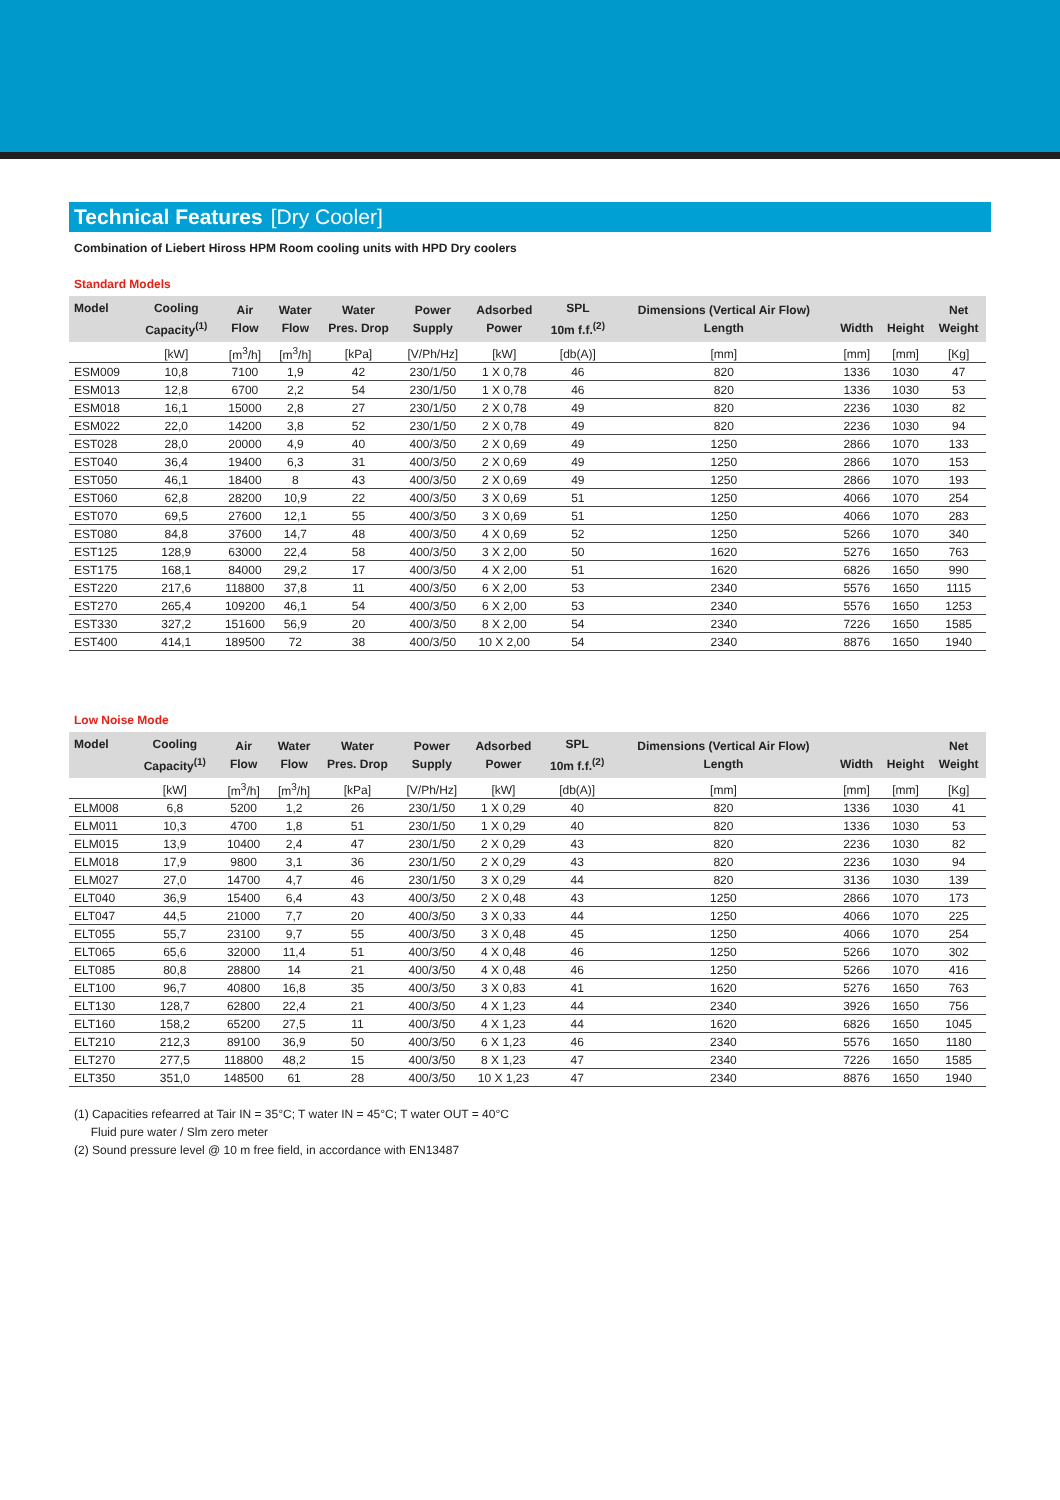Technical Features [Dry Cooler]
Combination of Liebert Hiross HPM Room cooling units with HPD Dry coolers
Standard Models
| Model | Cooling Capacity<sup>(1)</sup> | Air Flow | Water Flow | Water Pres. Drop | Power Supply | Adsorbed Power | SPL 10m f.f.<sup>(2)</sup> | Dimensions (Vertical Air Flow) Length | Width | Height | Net Weight |
| --- | --- | --- | --- | --- | --- | --- | --- | --- | --- | --- | --- |
| | [kW] | [m<sup>3</sup>/h] | [m<sup>3</sup>/h] | [kPa] | [V/Ph/Hz] | [kW] | [db(A)] | [mm] | [mm] | [mm] | [Kg] |
| ESM009 | 10,8 | 7100 | 1,9 | 42 | 230/1/50 | 1 X 0,78 | 46 | 820 | 1336 | 1030 | 47 |
| ESM013 | 12,8 | 6700 | 2,2 | 54 | 230/1/50 | 1 X 0,78 | 46 | 820 | 1336 | 1030 | 53 |
| ESM018 | 16,1 | 15000 | 2,8 | 27 | 230/1/50 | 2 X 0,78 | 49 | 820 | 2236 | 1030 | 82 |
| ESM022 | 22,0 | 14200 | 3,8 | 52 | 230/1/50 | 2 X 0,78 | 49 | 820 | 2236 | 1030 | 94 |
| EST028 | 28,0 | 20000 | 4,9 | 40 | 400/3/50 | 2 X 0,69 | 49 | 1250 | 2866 | 1070 | 133 |
| EST040 | 36,4 | 19400 | 6,3 | 31 | 400/3/50 | 2 X 0,69 | 49 | 1250 | 2866 | 1070 | 153 |
| EST050 | 46,1 | 18400 | 8 | 43 | 400/3/50 | 2 X 0,69 | 49 | 1250 | 2866 | 1070 | 193 |
| EST060 | 62,8 | 28200 | 10,9 | 22 | 400/3/50 | 3 X 0,69 | 51 | 1250 | 4066 | 1070 | 254 |
| EST070 | 69,5 | 27600 | 12,1 | 55 | 400/3/50 | 3 X 0,69 | 51 | 1250 | 4066 | 1070 | 283 |
| EST080 | 84,8 | 37600 | 14,7 | 48 | 400/3/50 | 4 X 0,69 | 52 | 1250 | 5266 | 1070 | 340 |
| EST125 | 128,9 | 63000 | 22,4 | 58 | 400/3/50 | 3 X 2,00 | 50 | 1620 | 5276 | 1650 | 763 |
| EST175 | 168,1 | 84000 | 29,2 | 17 | 400/3/50 | 4 X 2,00 | 51 | 1620 | 6826 | 1650 | 990 |
| EST220 | 217,6 | 118800 | 37,8 | 11 | 400/3/50 | 6 X 2,00 | 53 | 2340 | 5576 | 1650 | 1115 |
| EST270 | 265,4 | 109200 | 46,1 | 54 | 400/3/50 | 6 X 2,00 | 53 | 2340 | 5576 | 1650 | 1253 |
| EST330 | 327,2 | 151600 | 56,9 | 20 | 400/3/50 | 8 X 2,00 | 54 | 2340 | 7226 | 1650 | 1585 |
| EST400 | 414,1 | 189500 | 72 | 38 | 400/3/50 | 10 X 2,00 | 54 | 2340 | 8876 | 1650 | 1940 |
Low Noise Mode
| Model | Cooling Capacity<sup>(1)</sup> | Air Flow | Water Flow | Water Pres. Drop | Power Supply | Adsorbed Power | SPL 10m f.f.<sup>(2)</sup> | Dimensions (Vertical Air Flow) Length | Width | Height | Net Weight |
| --- | --- | --- | --- | --- | --- | --- | --- | --- | --- | --- | --- |
| | [kW] | [m<sup>3</sup>/h] | [m<sup>3</sup>/h] | [kPa] | [V/Ph/Hz] | [kW] | [db(A)] | [mm] | [mm] | [mm] | [Kg] |
| ELM008 | 6,8 | 5200 | 1,2 | 26 | 230/1/50 | 1 X 0,29 | 40 | 820 | 1336 | 1030 | 41 |
| ELM011 | 10,3 | 4700 | 1,8 | 51 | 230/1/50 | 1 X 0,29 | 40 | 820 | 1336 | 1030 | 53 |
| ELM015 | 13,9 | 10400 | 2,4 | 47 | 230/1/50 | 2 X 0,29 | 43 | 820 | 2236 | 1030 | 82 |
| ELM018 | 17,9 | 9800 | 3,1 | 36 | 230/1/50 | 2 X 0,29 | 43 | 820 | 2236 | 1030 | 94 |
| ELM027 | 27,0 | 14700 | 4,7 | 46 | 230/1/50 | 3 X 0,29 | 44 | 820 | 3136 | 1030 | 139 |
| ELT040 | 36,9 | 15400 | 6,4 | 43 | 400/3/50 | 2 X 0,48 | 43 | 1250 | 2866 | 1070 | 173 |
| ELT047 | 44,5 | 21000 | 7,7 | 20 | 400/3/50 | 3 X 0,33 | 44 | 1250 | 4066 | 1070 | 225 |
| ELT055 | 55,7 | 23100 | 9,7 | 55 | 400/3/50 | 3 X 0,48 | 45 | 1250 | 4066 | 1070 | 254 |
| ELT065 | 65,6 | 32000 | 11,4 | 51 | 400/3/50 | 4 X 0,48 | 46 | 1250 | 5266 | 1070 | 302 |
| ELT085 | 80,8 | 28800 | 14 | 21 | 400/3/50 | 4 X 0,48 | 46 | 1250 | 5266 | 1070 | 416 |
| ELT100 | 96,7 | 40800 | 16,8 | 35 | 400/3/50 | 3 X 0,83 | 41 | 1620 | 5276 | 1650 | 763 |
| ELT130 | 128,7 | 62800 | 22,4 | 21 | 400/3/50 | 4 X 1,23 | 44 | 2340 | 3926 | 1650 | 756 |
| ELT160 | 158,2 | 65200 | 27,5 | 11 | 400/3/50 | 4 X 1,23 | 44 | 1620 | 6826 | 1650 | 1045 |
| ELT210 | 212,3 | 89100 | 36,9 | 50 | 400/3/50 | 6 X 1,23 | 46 | 2340 | 5576 | 1650 | 1180 |
| ELT270 | 277,5 | 118800 | 48,2 | 15 | 400/3/50 | 8 X 1,23 | 47 | 2340 | 7226 | 1650 | 1585 |
| ELT350 | 351,0 | 148500 | 61 | 28 | 400/3/50 | 10 X 1,23 | 47 | 2340 | 8876 | 1650 | 1940 |
(1) Capacities refearred at Tair IN = 35°C; T water IN = 45°C; T water OUT = 40°C
Fluid pure water / Slm zero meter
(2) Sound pressure level @ 10 m free field, in accordance with EN13487